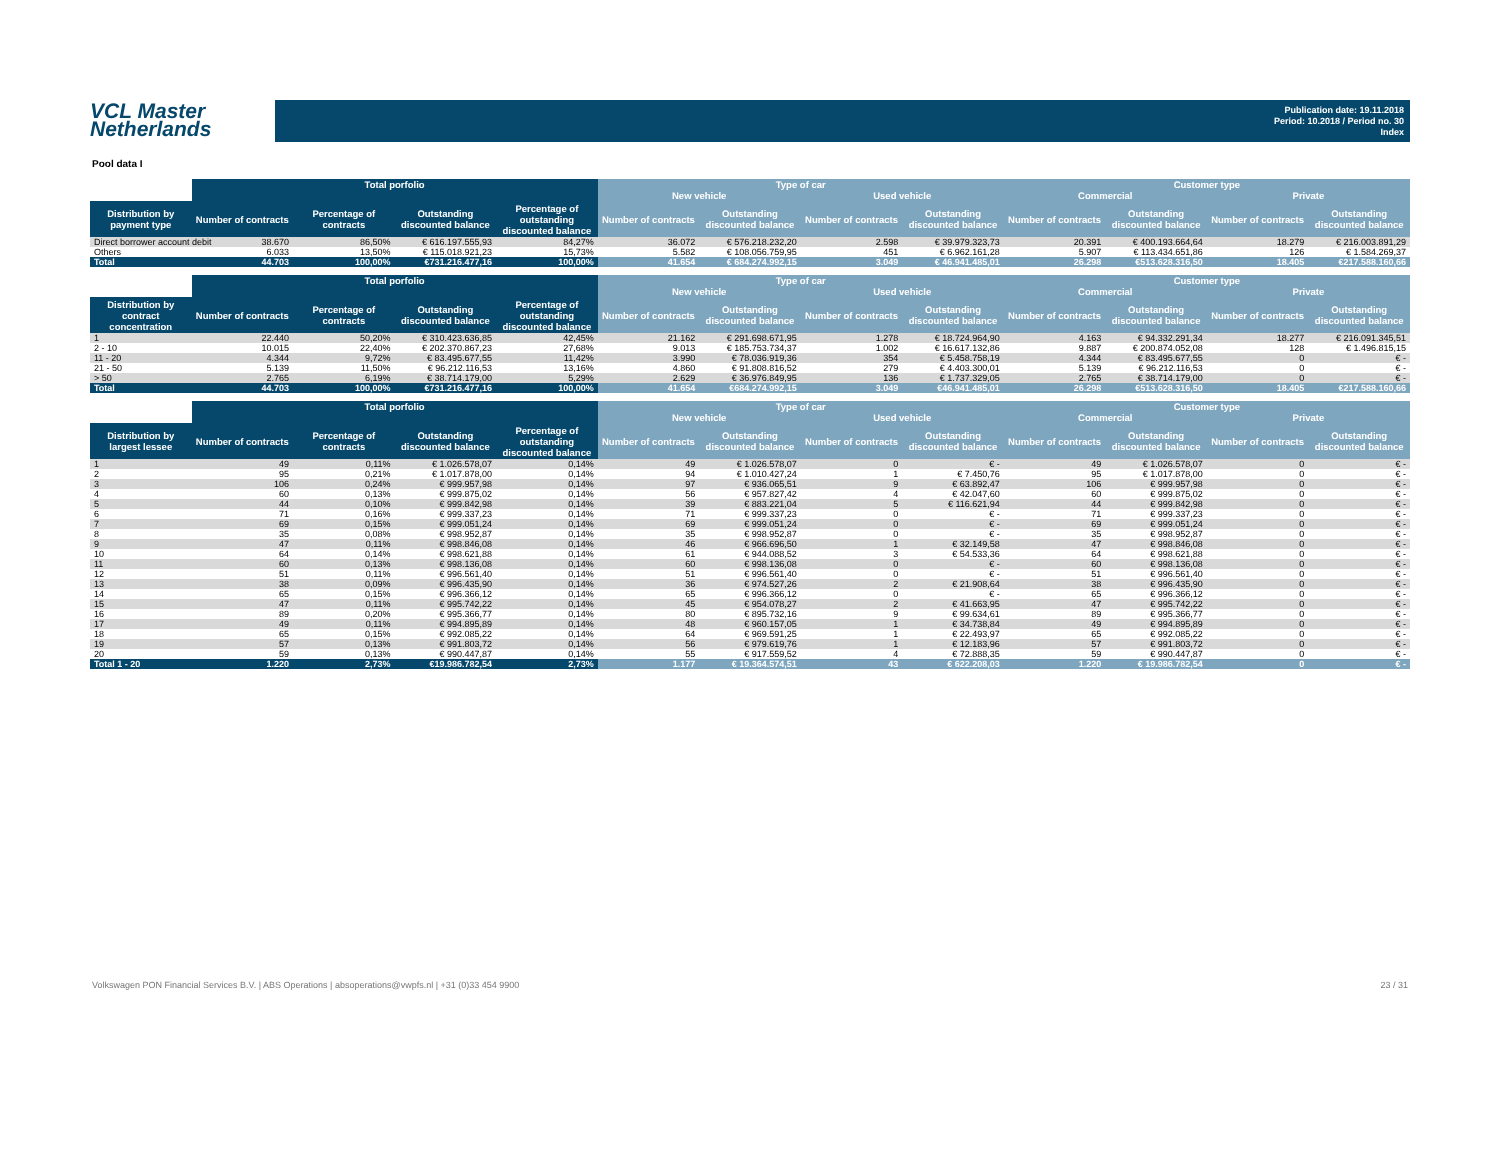VCL Master
Netherlands
Publication date: 19.11.2018
Period: 10.2018 / Period no. 30
Index
Pool data I
| | Total porfolio | | | | Type of car | | | | Customer type | | | |
| --- | --- | --- | --- | --- | --- | --- | --- | --- | --- | --- | --- | --- |
| | | | | | New vehicle | | Used vehicle | | Commercial | | Private | |
| Distribution by payment type | Number of contracts | Percentage of contracts | Outstanding discounted balance | Percentage of outstanding discounted balance | Number of contracts | Outstanding discounted balance | Number of contracts | Outstanding discounted balance | Number of contracts | Outstanding discounted balance | Number of contracts | Outstanding discounted balance |
| Direct borrower account debit | 38.670 | 86,50% | € 616.197.555,93 | 84,27% | 36.072 | € 576.218.232,20 | 2.598 | € 39.979.323,73 | 20.391 | € 400.193.664,64 | 18.279 | € 216.003.891,29 |
| Others | 6.033 | 13,50% | € 115.018.921,23 | 15,73% | 5.582 | € 108.056.759,95 | 451 | € 6.962.161,28 | 5.907 | € 113.434.651,86 | 126 | € 1.584.269,37 |
| Total | 44.703 | 100,00% | €731.216.477,16 | 100,00% | 41.654 | € 684.274.992,15 | 3.049 | € 46.941.485,01 | 26.298 | €513.628.316,50 | 18.405 | €217.588.160,66 |
| | Total porfolio | | | | Type of car | | | | Customer type | | | |
| --- | --- | --- | --- | --- | --- | --- | --- | --- | --- | --- | --- | --- |
| | | | | | New vehicle | | Used vehicle | | Commercial | | Private | |
| Distribution by contract concentration | Number of contracts | Percentage of contracts | Outstanding discounted balance | Percentage of outstanding discounted balance | Number of contracts | Outstanding discounted balance | Number of contracts | Outstanding discounted balance | Number of contracts | Outstanding discounted balance | Number of contracts | Outstanding discounted balance |
| 1 | 22.440 | 50,20% | € 310.423.636,85 | 42,45% | 21.162 | € 291.698.671,95 | 1.278 | € 18.724.964,90 | 4.163 | € 94.332.291,34 | 18.277 | € 216.091.345,51 |
| 2 - 10 | 10.015 | 22,40% | € 202.370.867,23 | 27,68% | 9.013 | € 185.753.734,37 | 1.002 | € 16.617.132,86 | 9.887 | € 200.874.052,08 | 128 | € 1.496.815,15 |
| 11 - 20 | 4.344 | 9,72% | € 83.495.677,55 | 11,42% | 3.990 | € 78.036.919,36 | 354 | € 5.458.758,19 | 4.344 | € 83.495.677,55 | 0 | € - |
| 21 - 50 | 5.139 | 11,50% | € 96.212.116,53 | 13,16% | 4.860 | € 91.808.816,52 | 279 | € 4.403.300,01 | 5.139 | € 96.212.116,53 | 0 | € - |
| > 50 | 2.765 | 6,19% | € 38.714.179,00 | 5,29% | 2.629 | € 36.976.849,95 | 136 | € 1.737.329,05 | 2.765 | € 38.714.179,00 | 0 | € - |
| Total | 44.703 | 100,00% | €731.216.477,16 | 100,00% | 41.654 | €684.274.992,15 | 3.049 | €46.941.485,01 | 26.298 | €513.628.316,50 | 18.405 | €217.588.160,66 |
| | Total porfolio | | | | Type of car | | | | Customer type | | | |
| --- | --- | --- | --- | --- | --- | --- | --- | --- | --- | --- | --- | --- |
| | | | | | New vehicle | | Used vehicle | | Commercial | | Private | |
| Distribution by largest lessee | Number of contracts | Percentage of contracts | Outstanding discounted balance | Percentage of outstanding discounted balance | Number of contracts | Outstanding discounted balance | Number of contracts | Outstanding discounted balance | Number of contracts | Outstanding discounted balance | Number of contracts | Outstanding discounted balance |
| 1 | 49 | 0,11% | € 1.026.578,07 | 0,14% | 49 | € 1.026.578,07 | 0 | € - | 49 | € 1.026.578,07 | 0 | € - |
| 2 | 95 | 0,21% | € 1.017.878,00 | 0,14% | 94 | € 1.010.427,24 | 1 | € 7.450,76 | 95 | € 1.017.878,00 | 0 | € - |
| 3 | 106 | 0,24% | € 999.957,98 | 0,14% | 97 | € 936.065,51 | 9 | € 63.892,47 | 106 | € 999.957,98 | 0 | € - |
| 4 | 60 | 0,13% | € 999.875,02 | 0,14% | 56 | € 957.827,42 | 4 | € 42.047,60 | 60 | € 999.875,02 | 0 | € - |
| 5 | 44 | 0,10% | € 999.842,98 | 0,14% | 39 | € 883.221,04 | 5 | € 116.621,94 | 44 | € 999.842,98 | 0 | € - |
| 6 | 71 | 0,16% | € 999.337,23 | 0,14% | 71 | € 999.337,23 | 0 | € - | 71 | € 999.337,23 | 0 | € - |
| 7 | 69 | 0,15% | € 999.051,24 | 0,14% | 69 | € 999.051,24 | 0 | € - | 69 | € 999.051,24 | 0 | € - |
| 8 | 35 | 0,08% | € 998.952,87 | 0,14% | 35 | € 998.952,87 | 0 | € - | 35 | € 998.952,87 | 0 | € - |
| 9 | 47 | 0,11% | € 998.846,08 | 0,14% | 46 | € 966.696,50 | 1 | € 32.149,58 | 47 | € 998.846,08 | 0 | € - |
| 10 | 64 | 0,14% | € 998.621,88 | 0,14% | 61 | € 944.088,52 | 3 | € 54.533,36 | 64 | € 998.621,88 | 0 | € - |
| 11 | 60 | 0,13% | € 998.136,08 | 0,14% | 60 | € 998.136,08 | 0 | € - | 60 | € 998.136,08 | 0 | € - |
| 12 | 51 | 0,11% | € 996.561,40 | 0,14% | 51 | € 996.561,40 | 0 | € - | 51 | € 996.561,40 | 0 | € - |
| 13 | 38 | 0,09% | € 996.435,90 | 0,14% | 36 | € 974.527,26 | 2 | € 21.908,64 | 38 | € 996.435,90 | 0 | € - |
| 14 | 65 | 0,15% | € 996.366,12 | 0,14% | 65 | € 996.366,12 | 0 | € - | 65 | € 996.366,12 | 0 | € - |
| 15 | 47 | 0,11% | € 995.742,22 | 0,14% | 45 | € 954.078,27 | 2 | € 41.663,95 | 47 | € 995.742,22 | 0 | € - |
| 16 | 89 | 0,20% | € 995.366,77 | 0,14% | 80 | € 895.732,16 | 9 | € 99.634,61 | 89 | € 995.366,77 | 0 | € - |
| 17 | 49 | 0,11% | € 994.895,89 | 0,14% | 48 | € 960.157,05 | 1 | € 34.738,84 | 49 | € 994.895,89 | 0 | € - |
| 18 | 65 | 0,15% | € 992.085,22 | 0,14% | 64 | € 969.591,25 | 1 | € 22.493,97 | 65 | € 992.085,22 | 0 | € - |
| 19 | 57 | 0,13% | € 991.803,72 | 0,14% | 56 | € 979.619,76 | 1 | € 12.183,96 | 57 | € 991.803,72 | 0 | € - |
| 20 | 59 | 0,13% | € 990.447,87 | 0,14% | 55 | € 917.559,52 | 4 | € 72.888,35 | 59 | € 990.447,87 | 0 | € - |
| Total 1 - 20 | 1.220 | 2,73% | €19.986.782,54 | 2,73% | 1.177 | € 19.364.574,51 | 43 | € 622.208,03 | 1.220 | € 19.986.782,54 | 0 | € - |
Volkswagen PON Financial Services B.V. | ABS Operations | absoperations@vwpfs.nl | +31 (0)33 454 9900 23 / 31